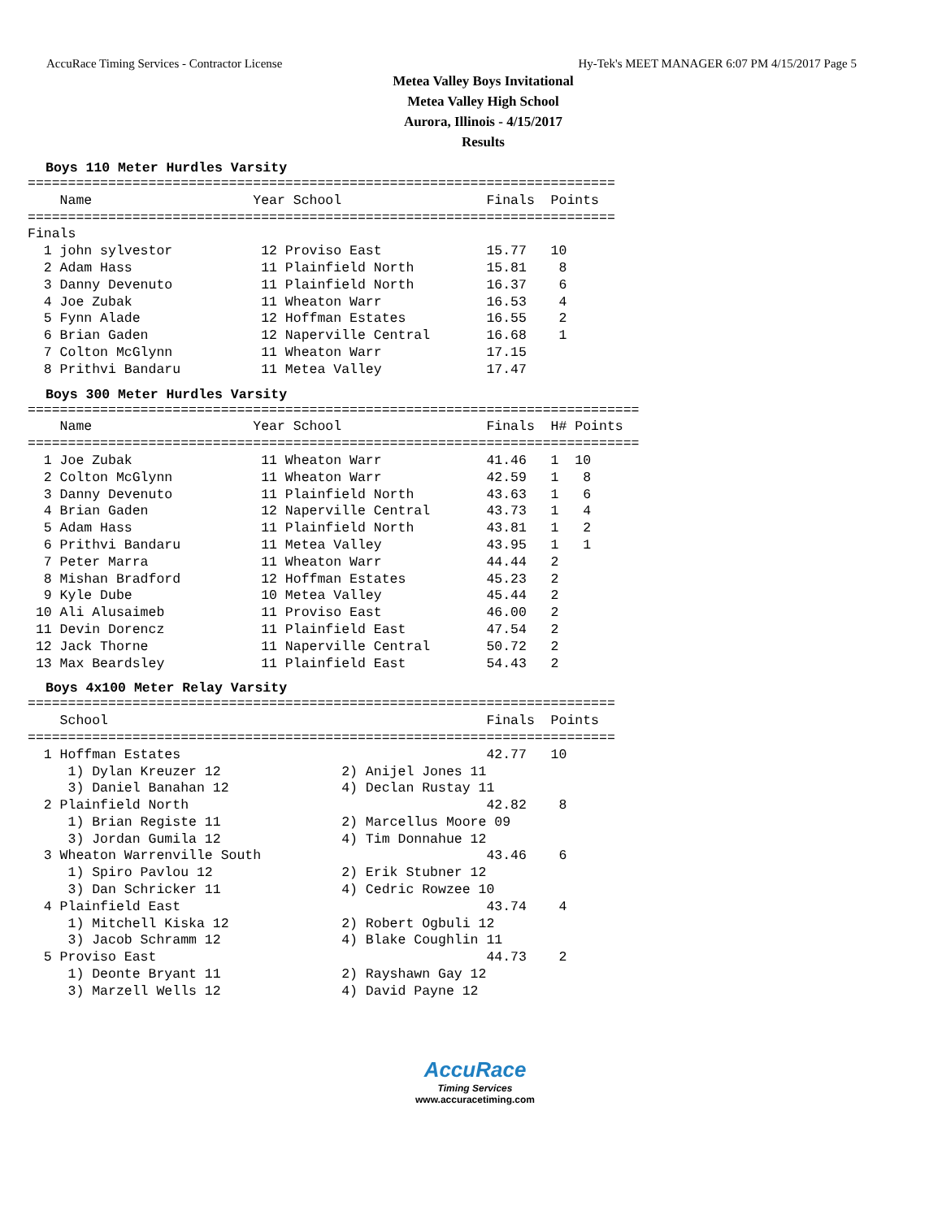AccuRace Timing Services - Contractor License Hy-Tek's MEET MANAGER 6:07 PM 4/15/2017 Page 5
Metea Valley Boys Invitational
Metea Valley High School
Aurora, Illinois - 4/15/2017
Results
Boys 110 Meter Hurdles Varsity
=========================================================================
    Name                    Year School                  Finals  Points
=========================================================================
Finals
  1 john sylvestor           12 Proviso East             15.77   10
  2 Adam Hass                11 Plainfield North         15.81    8
  3 Danny Devenuto           11 Plainfield North         16.37    6
  4 Joe Zubak                11 Wheaton Warr             16.53    4
  5 Fynn Alade               12 Hoffman Estates          16.55    2
  6 Brian Gaden              12 Naperville Central       16.68    1
  7 Colton McGlynn           11 Wheaton Warr             17.15
  8 Prithvi Bandaru          11 Metea Valley             17.47
Boys 300 Meter Hurdles Varsity
============================================================================
    Name                    Year School                  Finals  H# Points
============================================================================
  1 Joe Zubak                11 Wheaton Warr             41.46   1  10
  2 Colton McGlynn           11 Wheaton Warr             42.59   1   8
  3 Danny Devenuto           11 Plainfield North         43.63   1   6
  4 Brian Gaden              12 Naperville Central       43.73   1   4
  5 Adam Hass                11 Plainfield North         43.81   1   2
  6 Prithvi Bandaru          11 Metea Valley             43.95   1   1
  7 Peter Marra              11 Wheaton Warr             44.44   2
  8 Mishan Bradford          12 Hoffman Estates          45.23   2
  9 Kyle Dube                10 Metea Valley             45.44   2
 10 Ali Alusaimeb            11 Proviso East             46.00   2
 11 Devin Dorencz            11 Plainfield East          47.54   2
 12 Jack Thorne              11 Naperville Central       50.72   2
 13 Max Beardsley            11 Plainfield East          54.43   2
Boys 4x100 Meter Relay Varsity
=========================================================================
    School                                               Finals  Points
=========================================================================
  1 Hoffman Estates                                      42.77   10
     1) Dylan Kreuzer 12               2) Anijel Jones 11
     3) Daniel Banahan 12              4) Declan Rustay 11
  2 Plainfield North                                     42.82    8
     1) Brian Registe 11               2) Marcellus Moore 09
     3) Jordan Gumila 12               4) Tim Donnahue 12
  3 Wheaton Warrenville South                            43.46    6
     1) Spiro Pavlou 12                2) Erik Stubner 12
     3) Dan Schricker 11               4) Cedric Rowzee 10
  4 Plainfield East                                      43.74    4
     1) Mitchell Kiska 12              2) Robert Ogbuli 12
     3) Jacob Schramm 12               4) Blake Coughlin 11
  5 Proviso East                                         44.73    2
     1) Deonte Bryant 11               2) Rayshawn Gay 12
     3) Marzell Wells 12               4) David Payne 12
AccuRace
Timing Services
www.accuracetiming.com